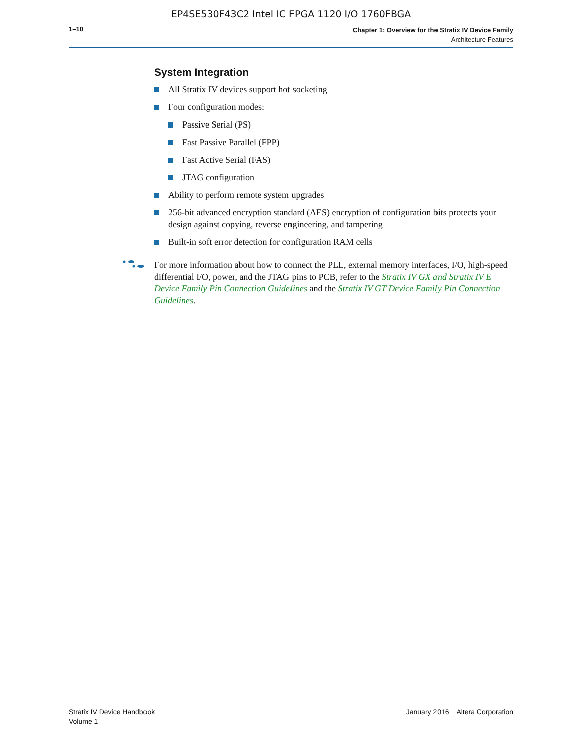EP4SE530F43C2 Intel IC FPGA 1120 I/O 1760FBGA
1–10
Chapter 1: Overview for the Stratix IV Device Family
Architecture Features
System Integration
All Stratix IV devices support hot socketing
Four configuration modes:
Passive Serial (PS)
Fast Passive Parallel (FPP)
Fast Active Serial (FAS)
JTAG configuration
Ability to perform remote system upgrades
256-bit advanced encryption standard (AES) encryption of configuration bits protects your design against copying, reverse engineering, and tampering
Built-in soft error detection for configuration RAM cells
For more information about how to connect the PLL, external memory interfaces, I/O, high-speed differential I/O, power, and the JTAG pins to PCB, refer to the Stratix IV GX and Stratix IV E Device Family Pin Connection Guidelines and the Stratix IV GT Device Family Pin Connection Guidelines.
Stratix IV Device Handbook
Volume 1
January 2016 Altera Corporation